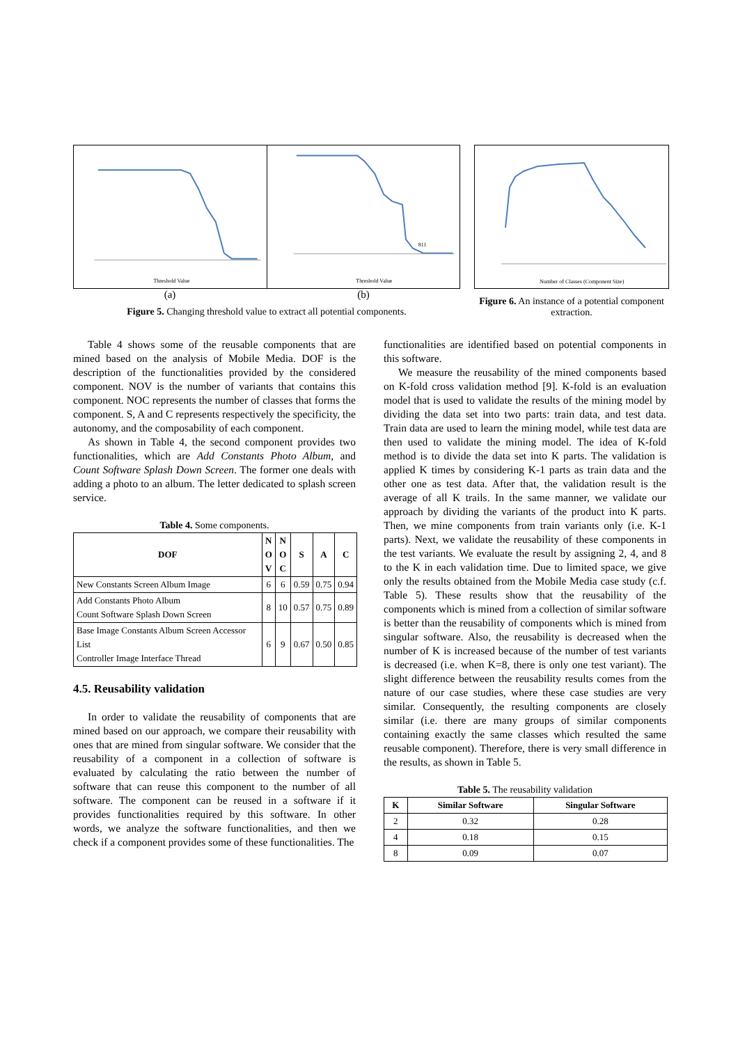Threshold Value
811
Threshold Value
(a) (b)
Figure 5. Changing threshold value to extract all potential components.
Number of Classes (Component Size)
Figure 6. An instance of a potential component extraction.
Table 4 shows some of the reusable components that are mined based on the analysis of Mobile Media. DOF is the description of the functionalities provided by the considered component. NOV is the number of variants that contains this component. NOC represents the number of classes that forms the component. S, A and C represents respectively the specificity, the autonomy, and the composability of each component.
As shown in Table 4, the second component provides two functionalities, which are Add Constants Photo Album, and Count Software Splash Down Screen. The former one deals with adding a photo to an album. The letter dedicated to splash screen service.
Table 4. Some components.
| DOF | N O V | N O C | S | A | C |
| --- | --- | --- | --- | --- | --- |
| New Constants Screen Album Image | 6 | 6 | 0.59 | 0.75 | 0.94 |
| Add Constants Photo Album Count Software Splash Down Screen | 8 | 10 | 0.57 | 0.75 | 0.89 |
| Base Image Constants Album Screen Accessor List Controller Image Interface Thread | 6 | 9 | 0.67 | 0.50 | 0.85 |
4.5. Reusability validation
In order to validate the reusability of components that are mined based on our approach, we compare their reusability with ones that are mined from singular software. We consider that the reusability of a component in a collection of software is evaluated by calculating the ratio between the number of software that can reuse this component to the number of all software. The component can be reused in a software if it provides functionalities required by this software. In other words, we analyze the software functionalities, and then we check if a component provides some of these functionalities. The
functionalities are identified based on potential components in this software.
We measure the reusability of the mined components based on K-fold cross validation method [9]. K-fold is an evaluation model that is used to validate the results of the mining model by dividing the data set into two parts: train data, and test data. Train data are used to learn the mining model, while test data are then used to validate the mining model. The idea of K-fold method is to divide the data set into K parts. The validation is applied K times by considering K-1 parts as train data and the other one as test data. After that, the validation result is the average of all K trails. In the same manner, we validate our approach by dividing the variants of the product into K parts. Then, we mine components from train variants only (i.e. K-1 parts). Next, we validate the reusability of these components in the test variants. We evaluate the result by assigning 2, 4, and 8 to the K in each validation time. Due to limited space, we give only the results obtained from the Mobile Media case study (c.f. Table 5). These results show that the reusability of the components which is mined from a collection of similar software is better than the reusability of components which is mined from singular software. Also, the reusability is decreased when the number of K is increased because of the number of test variants is decreased (i.e. when K=8, there is only one test variant). The slight difference between the reusability results comes from the nature of our case studies, where these case studies are very similar. Consequently, the resulting components are closely similar (i.e. there are many groups of similar components containing exactly the same classes which resulted the same reusable component). Therefore, there is very small difference in the results, as shown in Table 5.
Table 5. The reusability validation
| K | Similar Software | Singular Software |
| --- | --- | --- |
| 2 | 0.32 | 0.28 |
| 4 | 0.18 | 0.15 |
| 8 | 0.09 | 0.07 |